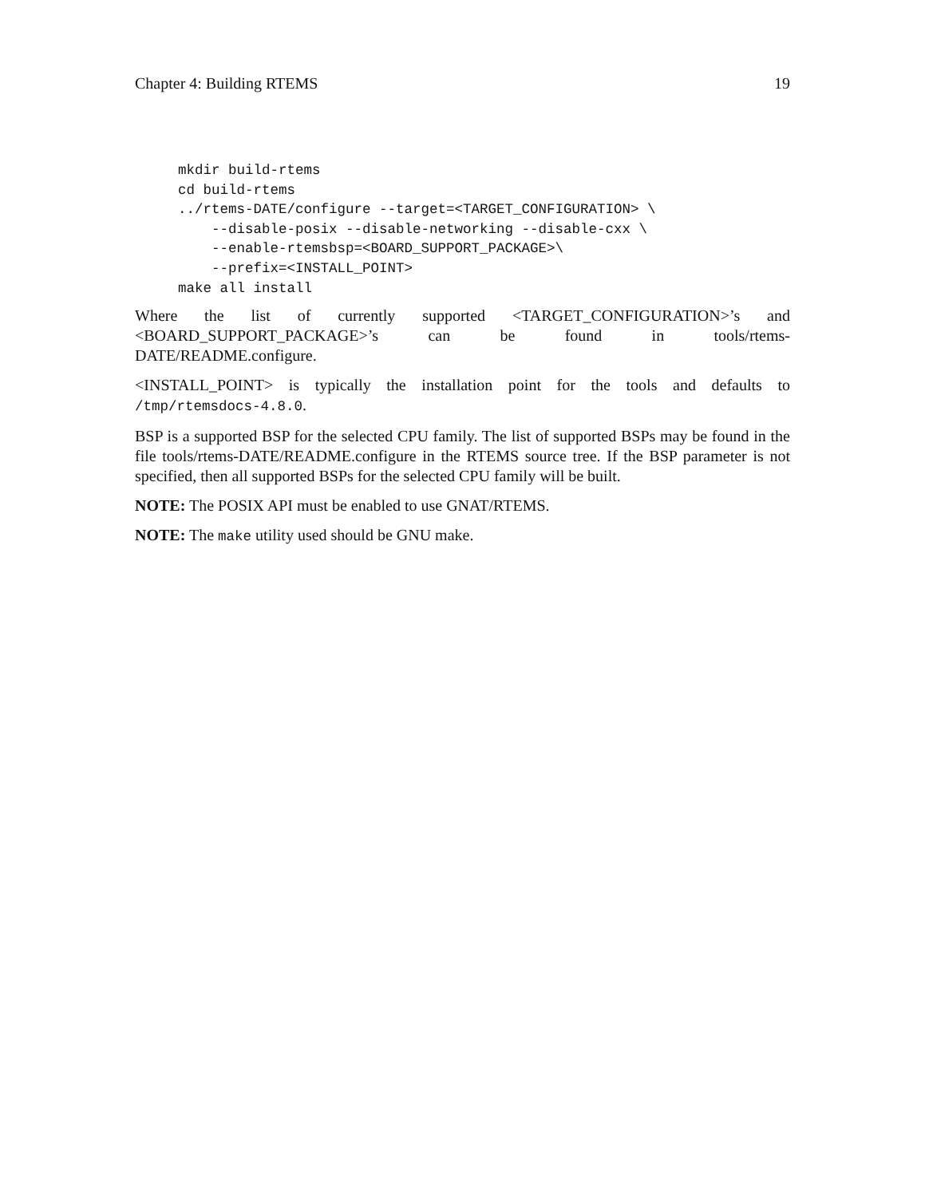Chapter 4: Building RTEMS 19
mkdir build-rtems
cd build-rtems
../rtems-DATE/configure --target=<TARGET_CONFIGURATION> \
    --disable-posix --disable-networking --disable-cxx \
    --enable-rtemsbsp=<BOARD_SUPPORT_PACKAGE>\
    --prefix=<INSTALL_POINT>
make all install
Where the list of currently supported <TARGET_CONFIGURATION>’s and <BOARD_SUPPORT_PACKAGE>’s can be found in tools/rtems-
DATE/README.configure.
<INSTALL_POINT> is typically the installation point for the tools and defaults to /tmp/rtemsdocs-4.8.0.
BSP is a supported BSP for the selected CPU family. The list of supported BSPs may be found in the file tools/rtems-DATE/README.configure in the RTEMS source tree. If the BSP parameter is not specified, then all supported BSPs for the selected CPU family will be built.
NOTE: The POSIX API must be enabled to use GNAT/RTEMS.
NOTE: The make utility used should be GNU make.